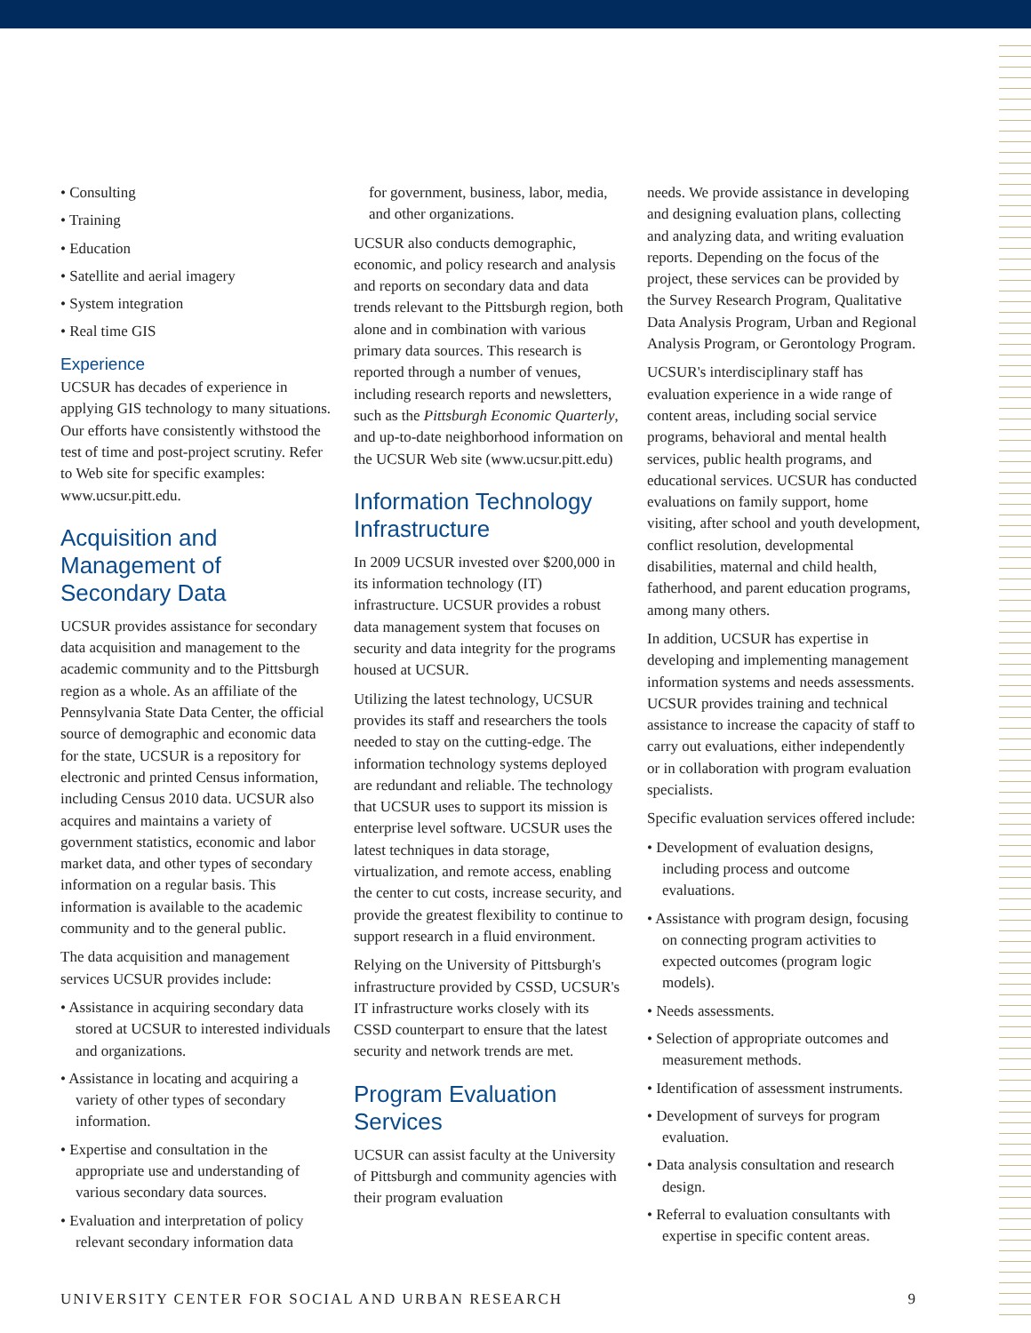• Consulting
• Training
• Education
• Satellite and aerial imagery
• System integration
• Real time GIS
Experience
UCSUR has decades of experience in applying GIS technology to many situations. Our efforts have consistently withstood the test of time and post-project scrutiny. Refer to Web site for specific examples: www.ucsur.pitt.edu.
Acquisition and Management of Secondary Data
UCSUR provides assistance for secondary data acquisition and management to the academic community and to the Pittsburgh region as a whole. As an affiliate of the Pennsylvania State Data Center, the official source of demographic and economic data for the state, UCSUR is a repository for electronic and printed Census information, including Census 2010 data. UCSUR also acquires and maintains a variety of government statistics, economic and labor market data, and other types of secondary information on a regular basis. This information is available to the academic community and to the general public.
The data acquisition and management services UCSUR provides include:
• Assistance in acquiring secondary data stored at UCSUR to interested individuals and organizations.
• Assistance in locating and acquiring a variety of other types of secondary information.
• Expertise and consultation in the appropriate use and understanding of various secondary data sources.
• Evaluation and interpretation of policy relevant secondary information data
for government, business, labor, media, and other organizations.
UCSUR also conducts demographic, economic, and policy research and analysis and reports on secondary data and data trends relevant to the Pittsburgh region, both alone and in combination with various primary data sources. This research is reported through a number of venues, including research reports and newsletters, such as the Pittsburgh Economic Quarterly, and up-to-date neighborhood information on the UCSUR Web site (www.ucsur.pitt.edu)
Information Technology Infrastructure
In 2009 UCSUR invested over $200,000 in its information technology (IT) infrastructure. UCSUR provides a robust data management system that focuses on security and data integrity for the programs housed at UCSUR.
Utilizing the latest technology, UCSUR provides its staff and researchers the tools needed to stay on the cutting-edge. The information technology systems deployed are redundant and reliable. The technology that UCSUR uses to support its mission is enterprise level software. UCSUR uses the latest techniques in data storage, virtualization, and remote access, enabling the center to cut costs, increase security, and provide the greatest flexibility to continue to support research in a fluid environment.
Relying on the University of Pittsburgh's infrastructure provided by CSSD, UCSUR's IT infrastructure works closely with its CSSD counterpart to ensure that the latest security and network trends are met.
Program Evaluation Services
UCSUR can assist faculty at the University of Pittsburgh and community agencies with their program evaluation
needs. We provide assistance in developing and designing evaluation plans, collecting and analyzing data, and writing evaluation reports. Depending on the focus of the project, these services can be provided by the Survey Research Program, Qualitative Data Analysis Program, Urban and Regional Analysis Program, or Gerontology Program.
UCSUR's interdisciplinary staff has evaluation experience in a wide range of content areas, including social service programs, behavioral and mental health services, public health programs, and educational services. UCSUR has conducted evaluations on family support, home visiting, after school and youth development, conflict resolution, developmental disabilities, maternal and child health, fatherhood, and parent education programs, among many others.
In addition, UCSUR has expertise in developing and implementing management information systems and needs assessments. UCSUR provides training and technical assistance to increase the capacity of staff to carry out evaluations, either independently or in collaboration with program evaluation specialists.
Specific evaluation services offered include:
• Development of evaluation designs, including process and outcome evaluations.
• Assistance with program design, focusing on connecting program activities to expected outcomes (program logic models).
• Needs assessments.
• Selection of appropriate outcomes and measurement methods.
• Identification of assessment instruments.
• Development of surveys for program evaluation.
• Data analysis consultation and research design.
• Referral to evaluation consultants with expertise in specific content areas.
UNIVERSITY CENTER FOR SOCIAL AND URBAN RESEARCH 9